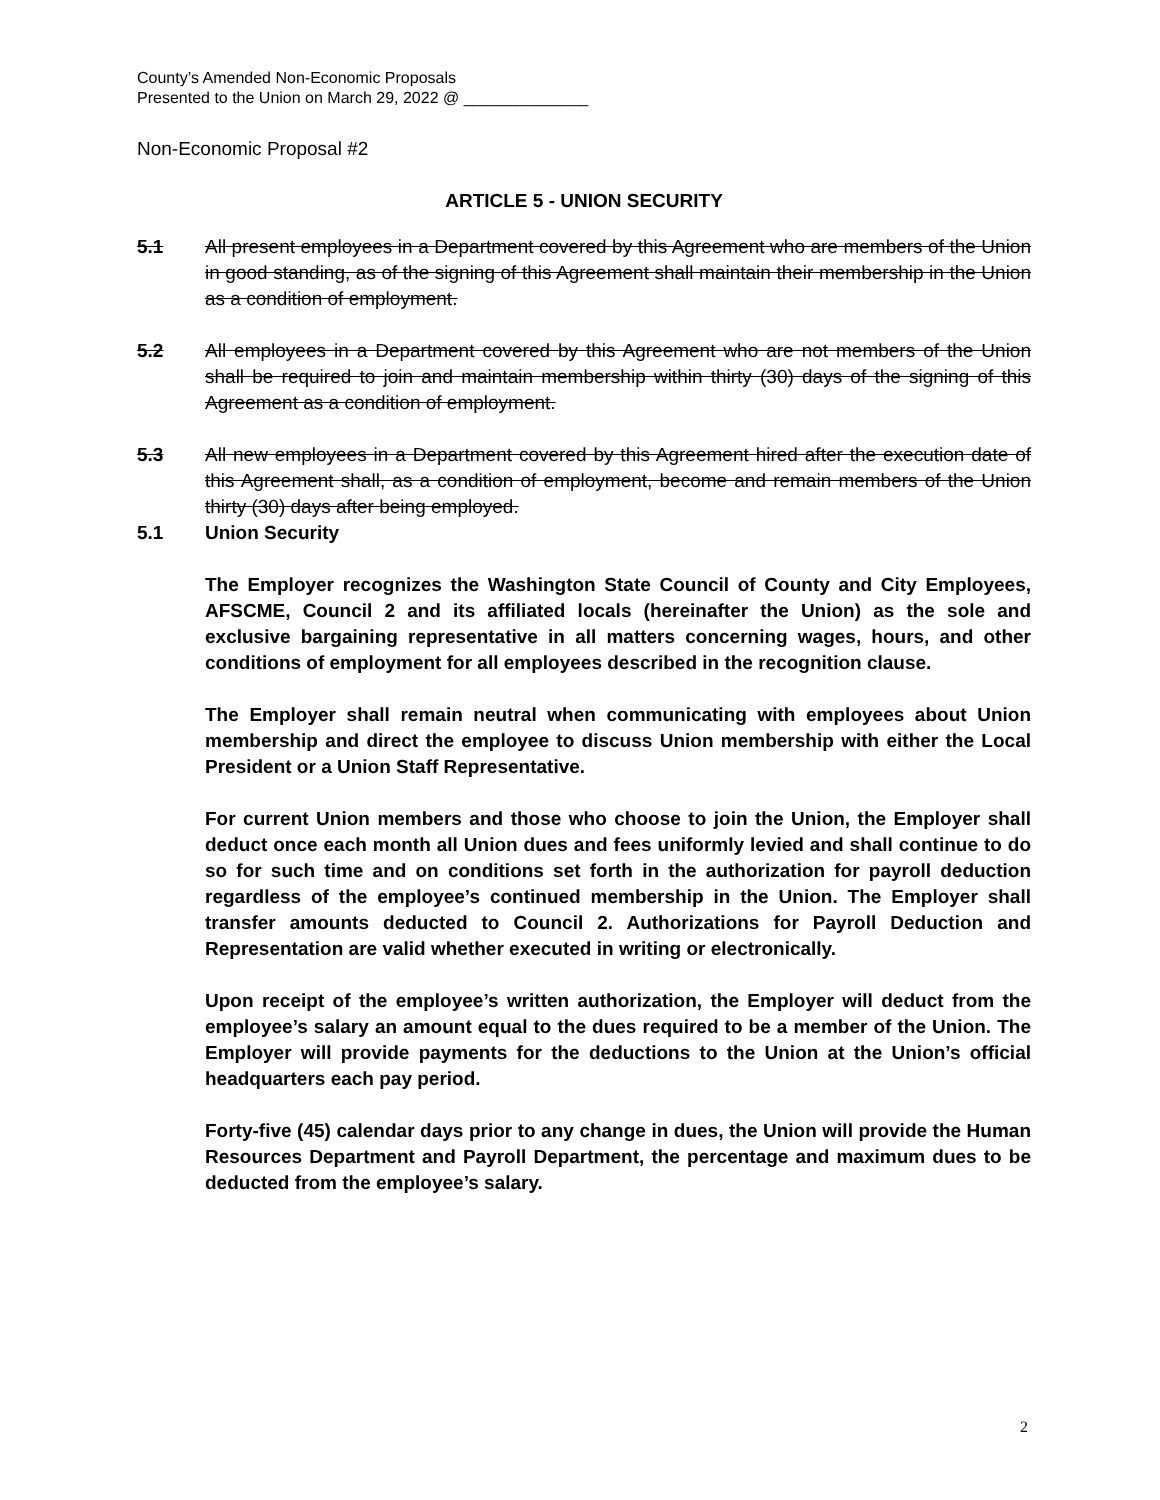County’s Amended Non-Economic Proposals
Presented to the Union on March 29, 2022 @ ______________
Non-Economic Proposal #2
ARTICLE 5 - UNION SECURITY
5.1 All present employees in a Department covered by this Agreement who are members of the Union in good standing, as of the signing of this Agreement shall maintain their membership in the Union as a condition of employment.
5.2 All employees in a Department covered by this Agreement who are not members of the Union shall be required to join and maintain membership within thirty (30) days of the signing of this Agreement as a condition of employment.
5.3 All new employees in a Department covered by this Agreement hired after the execution date of this Agreement shall, as a condition of employment, become and remain members of the Union thirty (30) days after being employed.
5.1 Union Security
The Employer recognizes the Washington State Council of County and City Employees, AFSCME, Council 2 and its affiliated locals (hereinafter the Union) as the sole and exclusive bargaining representative in all matters concerning wages, hours, and other conditions of employment for all employees described in the recognition clause.
The Employer shall remain neutral when communicating with employees about Union membership and direct the employee to discuss Union membership with either the Local President or a Union Staff Representative.
For current Union members and those who choose to join the Union, the Employer shall deduct once each month all Union dues and fees uniformly levied and shall continue to do so for such time and on conditions set forth in the authorization for payroll deduction regardless of the employee’s continued membership in the Union. The Employer shall transfer amounts deducted to Council 2. Authorizations for Payroll Deduction and Representation are valid whether executed in writing or electronically.
Upon receipt of the employee’s written authorization, the Employer will deduct from the employee’s salary an amount equal to the dues required to be a member of the Union. The Employer will provide payments for the deductions to the Union at the Union’s official headquarters each pay period.
Forty-five (45) calendar days prior to any change in dues, the Union will provide the Human Resources Department and Payroll Department, the percentage and maximum dues to be deducted from the employee’s salary.
2